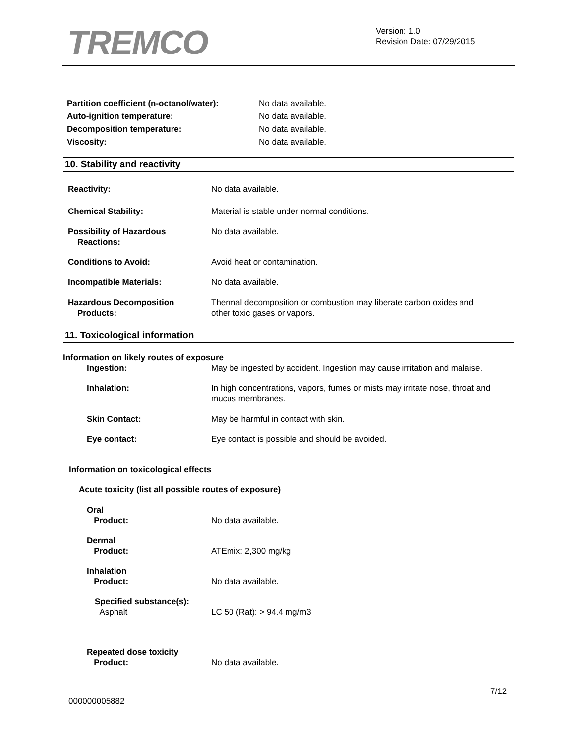TREMCO
Version: 1.0
Revision Date: 07/29/2015
Partition coefficient (n-octanol/water):
No data available.
Auto-ignition temperature: No data available.
Decomposition temperature: No data available.
Viscosity: No data available.
10. Stability and reactivity
Reactivity: No data available.
Chemical Stability: Material is stable under normal conditions.
Possibility of Hazardous
Reactions:
No data available.
Conditions to Avoid: Avoid heat or contamination.
Incompatible Materials: No data available.
Hazardous Decomposition
Products:
Thermal decomposition or combustion may liberate carbon oxides and
other toxic gases or vapors.
11. Toxicological information
Information on likely routes of exposure
Ingestion: May be ingested by accident. Ingestion may cause irritation and malaise.
Inhalation: In high concentrations, vapors, fumes or mists may irritate nose, throat and
mucus membranes.
Skin Contact: May be harmful in contact with skin.
Eye contact: Eye contact is possible and should be avoided.
Information on toxicological effects
Acute toxicity (list all possible routes of exposure)
Oral
Product:
No data available.
Dermal
Product:
ATEmix: 2,300 mg/kg
Inhalation
Product:
No data available.
Specified substance(s):
Asphalt
LC 50 (Rat): > 94.4 mg/m3
Repeated dose toxicity
Product:
No data available.
7/12
000000005882